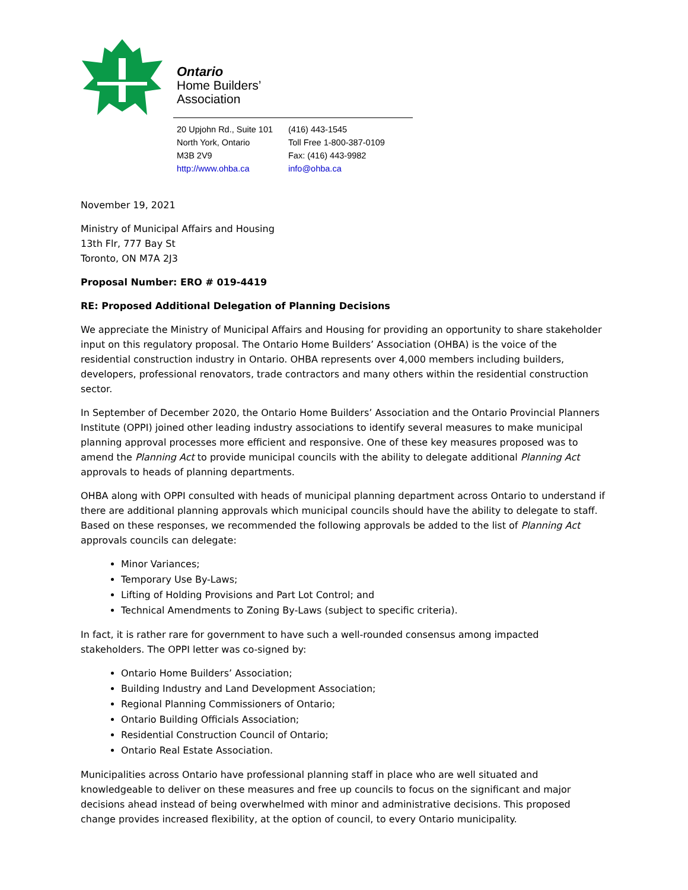Ontario
Home Builders’
Association
20 Upjohn Rd., Suite 101
North York, Ontario
M3B 2V9
http://www.ohba.ca
(416) 443-1545
Toll Free 1-800-387-0109
Fax: (416) 443-9982
info@ohba.ca
November 19, 2021
Ministry of Municipal Affairs and Housing
13th Flr, 777 Bay St
Toronto, ON M7A 2J3
Proposal Number: ERO # 019-4419
RE: Proposed Additional Delegation of Planning Decisions
We appreciate the Ministry of Municipal Affairs and Housing for providing an opportunity to share stakeholder input on this regulatory proposal. The Ontario Home Builders’ Association (OHBA) is the voice of the residential construction industry in Ontario. OHBA represents over 4,000 members including builders, developers, professional renovators, trade contractors and many others within the residential construction sector.
In September of December 2020, the Ontario Home Builders’ Association and the Ontario Provincial Planners Institute (OPPI) joined other leading industry associations to identify several measures to make municipal planning approval processes more efficient and responsive. One of these key measures proposed was to amend the Planning Act to provide municipal councils with the ability to delegate additional Planning Act approvals to heads of planning departments.
OHBA along with OPPI consulted with heads of municipal planning department across Ontario to understand if there are additional planning approvals which municipal councils should have the ability to delegate to staff. Based on these responses, we recommended the following approvals be added to the list of Planning Act approvals councils can delegate:
Minor Variances;
Temporary Use By-Laws;
Lifting of Holding Provisions and Part Lot Control; and
Technical Amendments to Zoning By-Laws (subject to specific criteria).
In fact, it is rather rare for government to have such a well-rounded consensus among impacted stakeholders. The OPPI letter was co-signed by:
Ontario Home Builders’ Association;
Building Industry and Land Development Association;
Regional Planning Commissioners of Ontario;
Ontario Building Officials Association;
Residential Construction Council of Ontario;
Ontario Real Estate Association.
Municipalities across Ontario have professional planning staff in place who are well situated and knowledgeable to deliver on these measures and free up councils to focus on the significant and major decisions ahead instead of being overwhelmed with minor and administrative decisions. This proposed change provides increased flexibility, at the option of council, to every Ontario municipality.